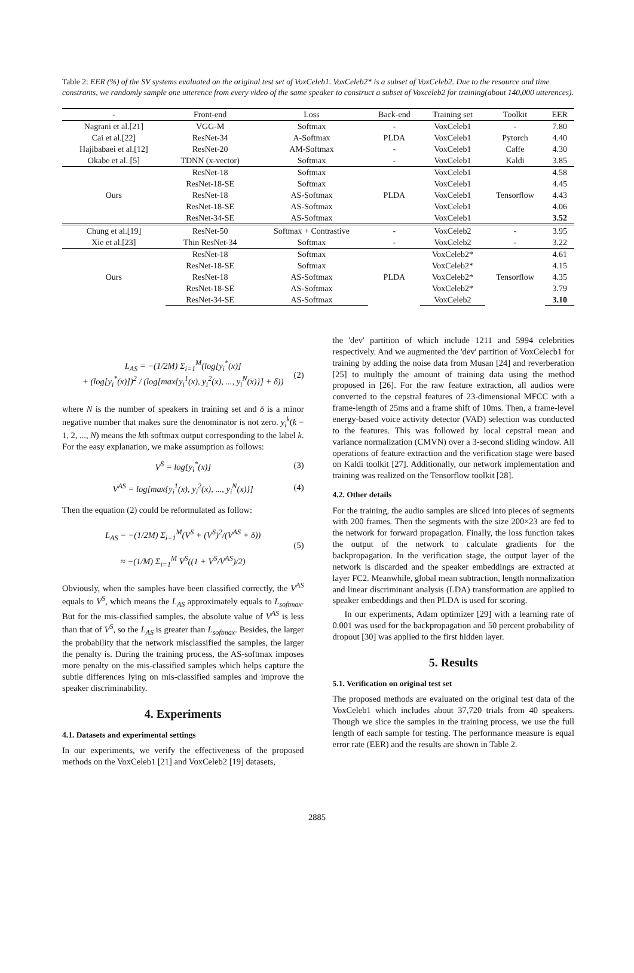Table 2: EER (%) of the SV systems evaluated on the original test set of VoxCeleb1. VoxCeleb2* is a subset of VoxCeleb2. Due to the resource and time constrants, we randomly sample one utterence from every video of the same speaker to construct a subset of Voxceleb2 for training(about 140,000 utterences).
| - | Front-end | Loss | Back-end | Training set | Toolkit | EER |
| --- | --- | --- | --- | --- | --- | --- |
| Nagrani et al.[21] | VGG-M | Softmax | - | VoxCeleb1 | - | 7.80 |
| Cai et al.[22] | ResNet-34 | A-Softmax | PLDA | VoxCeleb1 | Pytorch | 4.40 |
| Hajibabaei et al.[12] | ResNet-20 | AM-Softmax | - | VoxCeleb1 | Caffe | 4.30 |
| Okabe et al. [5] | TDNN (x-vector) | Softmax | - | VoxCeleb1 | Kaldi | 3.85 |
| Ours | ResNet-18 | Softmax | PLDA | VoxCeleb1 | Tensorflow | 4.58 |
| | ResNet-18-SE | Softmax | | VoxCeleb1 | | 4.45 |
| | ResNet-18 | AS-Softmax | | VoxCeleb1 | | 4.43 |
| | ResNet-18-SE | AS-Softmax | | VoxCeleb1 | | 4.06 |
| | ResNet-34-SE | AS-Softmax | | VoxCeleb1 | | 3.52 |
| Chung et al.[19] | ResNet-50 | Softmax + Contrastive | - | VoxCeleb2 | - | 3.95 |
| Xie et al.[23] | Thin ResNet-34 | Softmax | - | VoxCeleb2 | - | 3.22 |
| Ours | ResNet-18 | Softmax | PLDA | VoxCeleb2* | Tensorflow | 4.61 |
| | ResNet-18-SE | Softmax | | VoxCeleb2* | | 4.15 |
| | ResNet-18 | AS-Softmax | | VoxCeleb2* | | 4.35 |
| | ResNet-18-SE | AS-Softmax | | VoxCeleb2* | | 3.79 |
| | ResNet-34-SE | AS-Softmax | | VoxCeleb2 | | 3.10 |
L<sub>AS</sub> = −(1/2M) Σ<sub>i=1</sub><sup>M</sup>(log[y<sub>i</sub><sup>*</sup>(x)]
+ (log[y<sub>i</sub><sup>*</sup>(x)])<sup>2</sup> / (log[max{y<sub>i</sub><sup>1</sup>(x), y<sub>i</sub><sup>2</sup>(x), ..., y<sub>i</sub><sup>N</sup>(x)}] + δ))
(2)
where N is the number of speakers in training set and δ is a minor negative number that makes sure the denominator is not zero. y<sub>i</sub><sup>k</sup>(k = 1, 2, ..., N) means the kth softmax output corresponding to the label k. For the easy explanation, we make assumption as follows:
V<sup>S</sup> = log[y<sub>i</sub><sup>*</sup>(x)] (3)
V<sup>AS</sup> = log[max{y<sub>i</sub><sup>1</sup>(x), y<sub>i</sub><sup>2</sup>(x), ..., y<sub>i</sub><sup>N</sup>(x)}] (4)
Then the equation (2) could be reformulated as follow:
L<sub>AS</sub> = −(1/2M) Σ<sub>i=1</sub><sup>M</sup>(V<sup>S</sup> + (V<sup>S</sup>)<sup>2</sup>/(V<sup>AS</sup> + δ))
≈ −(1/M) Σ<sub>i=1</sub><sup>M</sup> V<sup>S</sup>((1 + V<sup>S</sup>/V<sup>AS</sup>)/2)
(5)
Obviously, when the samples have been classified correctly, the V<sup>AS</sup> equals to V<sup>S</sup>, which means the L<sub>AS</sub> approximately equals to L<sub>softmax</sub>. But for the mis-classified samples, the absolute value of V<sup>AS</sup> is less than that of V<sup>S</sup>, so the L<sub>AS</sub> is greater than L<sub>softmax</sub>. Besides, the larger the probability that the network misclassified the samples, the larger the penalty is. During the training process, the AS-softmax imposes more penalty on the mis-classified samples which helps capture the subtle differences lying on mis-classified samples and improve the speaker discriminability.
4. Experiments
4.1. Datasets and experimental settings
In our experiments, we verify the effectiveness of the proposed methods on the VoxCeleb1 [21] and VoxCeleb2 [19] datasets,
the 'dev' partition of which include 1211 and 5994 celebrities respectively. And we augmented the 'dev' partition of VoxCelecb1 for training by adding the noise data from Musan [24] and reverberation [25] to multiply the amount of training data using the method proposed in [26]. For the raw feature extraction, all audios were converted to the cepstral features of 23-dimensional MFCC with a frame-length of 25ms and a frame shift of 10ms. Then, a frame-level energy-based voice activity detector (VAD) selection was conducted to the features. This was followed by local cepstral mean and variance normalization (CMVN) over a 3-second sliding window. All operations of feature extraction and the verification stage were based on Kaldi toolkit [27]. Additionally, our network implementation and training was realized on the Tensorflow toolkit [28].
4.2. Other details
For the training, the audio samples are sliced into pieces of segments with 200 frames. Then the segments with the size 200×23 are fed to the network for forward propagation. Finally, the loss function takes the output of the network to calculate gradients for the backpropagation. In the verification stage, the output layer of the network is discarded and the speaker embeddings are extracted at layer FC2. Meanwhile, global mean subtraction, length normalization and linear discriminant analysis (LDA) transformation are applied to speaker embeddings and then PLDA is used for scoring.
In our experiments, Adam optimizer [29] with a learning rate of 0.001 was used for the backpropagation and 50 percent probability of dropout [30] was applied to the first hidden layer.
5. Results
5.1. Verification on original test set
The proposed methods are evaluated on the original test data of the VoxCeleb1 which includes about 37,720 trials from 40 speakers. Though we slice the samples in the training process, we use the full length of each sample for testing. The performance measure is equal error rate (EER) and the results are shown in Table 2.
2885